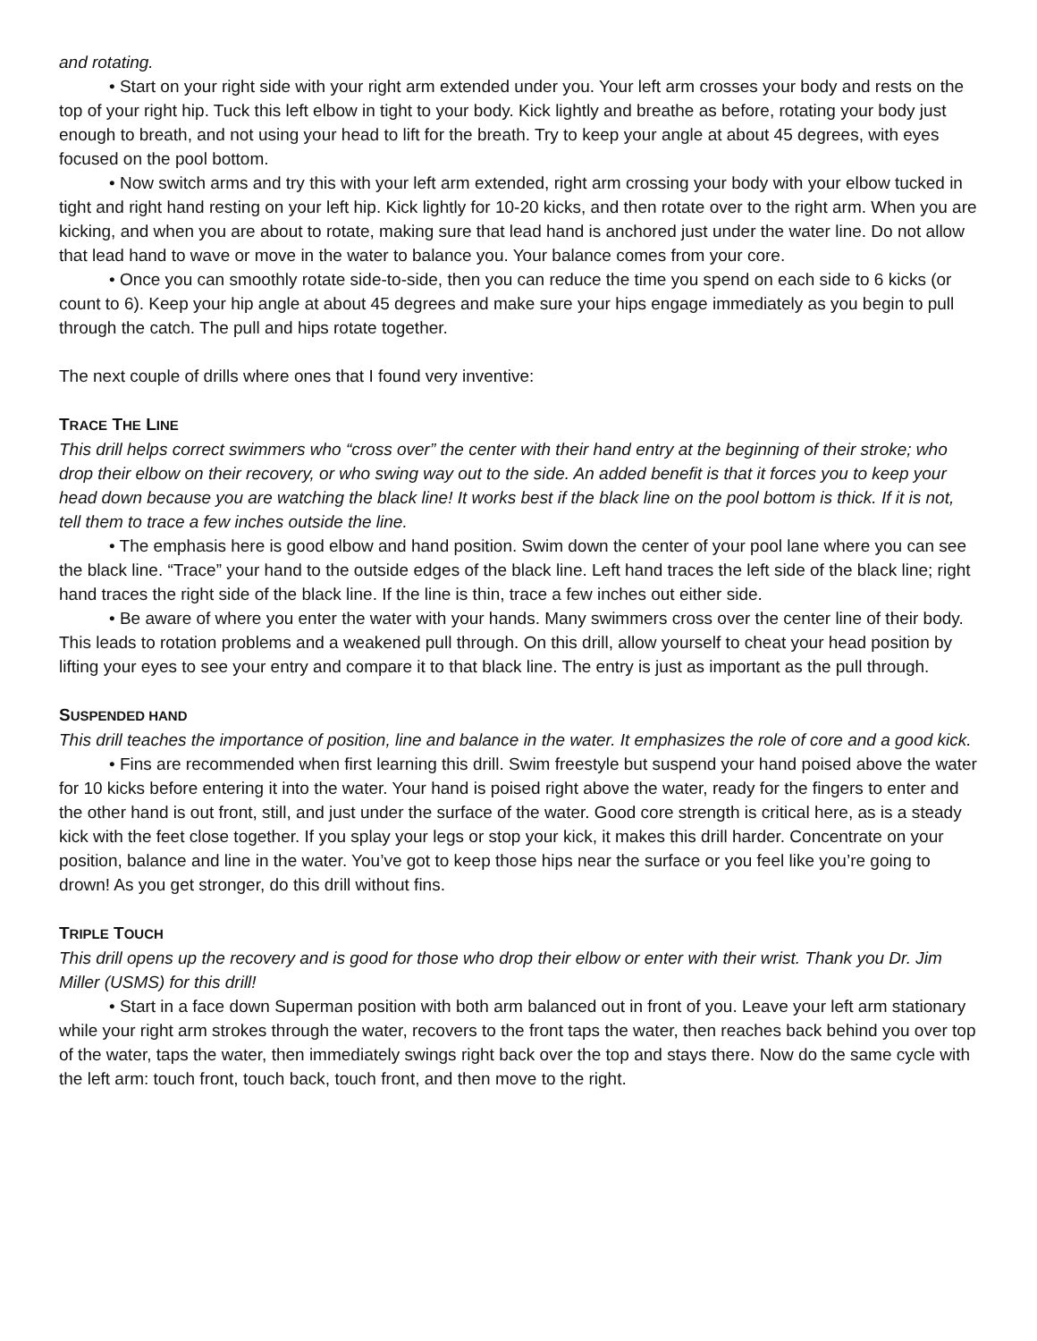and rotating.
• Start on your right side with your right arm extended under you. Your left arm crosses your body and rests on the top of your right hip. Tuck this left elbow in tight to your body. Kick lightly and breathe as before, rotating your body just enough to breath, and not using your head to lift for the breath. Try to keep your angle at about 45 degrees, with eyes focused on the pool bottom.
• Now switch arms and try this with your left arm extended, right arm crossing your body with your elbow tucked in tight and right hand resting on your left hip. Kick lightly for 10-20 kicks, and then rotate over to the right arm. When you are kicking, and when you are about to rotate, making sure that lead hand is anchored just under the water line. Do not allow that lead hand to wave or move in the water to balance you. Your balance comes from your core.
• Once you can smoothly rotate side-to-side, then you can reduce the time you spend on each side to 6 kicks (or count to 6). Keep your hip angle at about 45 degrees and make sure your hips engage immediately as you begin to pull through the catch. The pull and hips rotate together.
The next couple of drills where ones that I found very inventive:
TRACE THE LINE
This drill helps correct swimmers who “cross over” the center with their hand entry at the beginning of their stroke; who drop their elbow on their recovery, or who swing way out to the side. An added benefit is that it forces you to keep your head down because you are watching the black line! It works best if the black line on the pool bottom is thick. If it is not, tell them to trace a few inches outside the line.
• The emphasis here is good elbow and hand position. Swim down the center of your pool lane where you can see the black line. “Trace” your hand to the outside edges of the black line. Left hand traces the left side of the black line; right hand traces the right side of the black line. If the line is thin, trace a few inches out either side.
• Be aware of where you enter the water with your hands. Many swimmers cross over the center line of their body. This leads to rotation problems and a weakened pull through. On this drill, allow yourself to cheat your head position by lifting your eyes to see your entry and compare it to that black line. The entry is just as important as the pull through.
SUSPENDED HAND
This drill teaches the importance of position, line and balance in the water. It emphasizes the role of core and a good kick.
• Fins are recommended when first learning this drill. Swim freestyle but suspend your hand poised above the water for 10 kicks before entering it into the water. Your hand is poised right above the water, ready for the fingers to enter and the other hand is out front, still, and just under the surface of the water. Good core strength is critical here, as is a steady kick with the feet close together. If you splay your legs or stop your kick, it makes this drill harder. Concentrate on your position, balance and line in the water. You’ve got to keep those hips near the surface or you feel like you’re going to drown! As you get stronger, do this drill without fins.
TRIPLE TOUCH
This drill opens up the recovery and is good for those who drop their elbow or enter with their wrist. Thank you Dr. Jim Miller (USMS) for this drill!
• Start in a face down Superman position with both arm balanced out in front of you. Leave your left arm stationary while your right arm strokes through the water, recovers to the front taps the water, then reaches back behind you over top of the water, taps the water, then immediately swings right back over the top and stays there. Now do the same cycle with the left arm: touch front, touch back, touch front, and then move to the right.